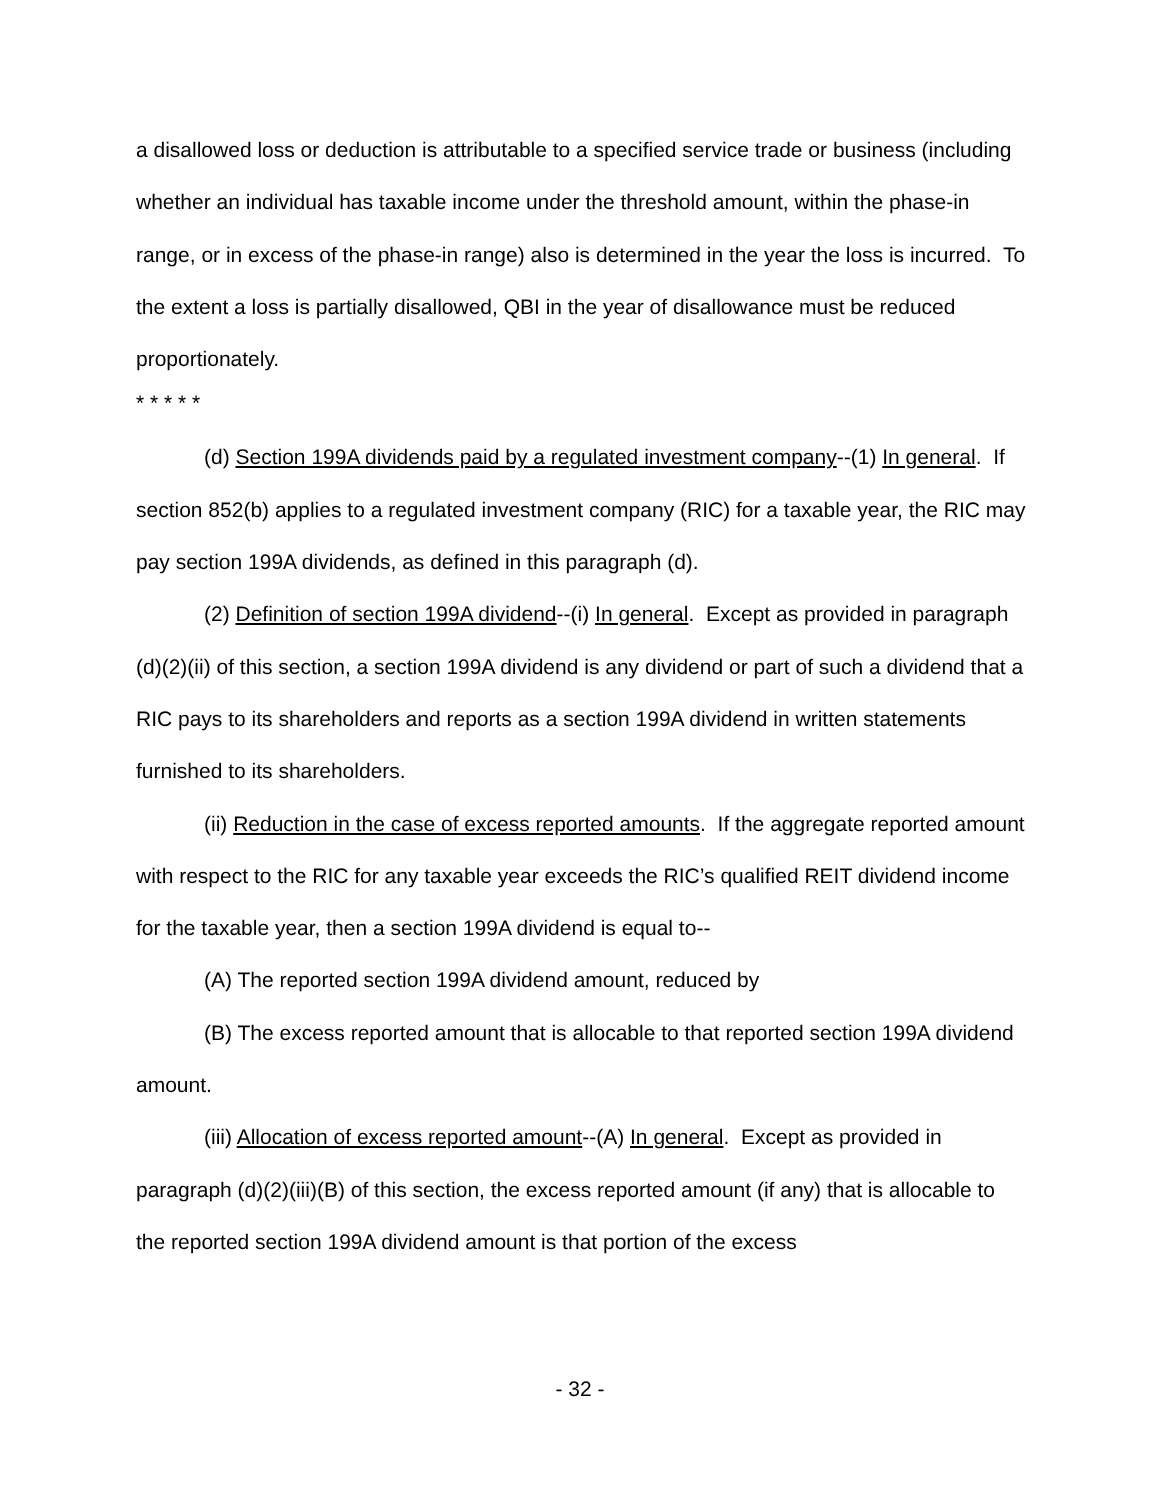a disallowed loss or deduction is attributable to a specified service trade or business (including whether an individual has taxable income under the threshold amount, within the phase-in range, or in excess of the phase-in range) also is determined in the year the loss is incurred. To the extent a loss is partially disallowed, QBI in the year of disallowance must be reduced proportionately.
* * * * *
(d) Section 199A dividends paid by a regulated investment company--(1) In general. If section 852(b) applies to a regulated investment company (RIC) for a taxable year, the RIC may pay section 199A dividends, as defined in this paragraph (d).
(2) Definition of section 199A dividend--(i) In general. Except as provided in paragraph (d)(2)(ii) of this section, a section 199A dividend is any dividend or part of such a dividend that a RIC pays to its shareholders and reports as a section 199A dividend in written statements furnished to its shareholders.
(ii) Reduction in the case of excess reported amounts. If the aggregate reported amount with respect to the RIC for any taxable year exceeds the RIC’s qualified REIT dividend income for the taxable year, then a section 199A dividend is equal to--
(A) The reported section 199A dividend amount, reduced by
(B) The excess reported amount that is allocable to that reported section 199A dividend amount.
(iii) Allocation of excess reported amount--(A) In general. Except as provided in paragraph (d)(2)(iii)(B) of this section, the excess reported amount (if any) that is allocable to the reported section 199A dividend amount is that portion of the excess
- 32 -